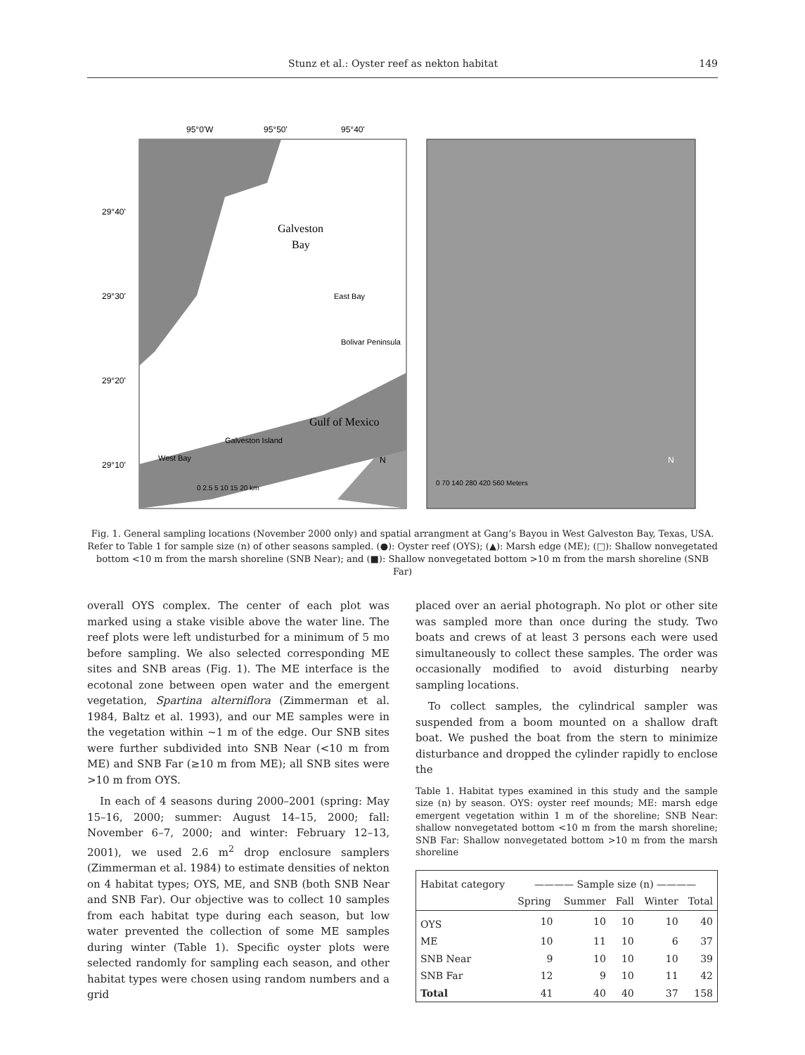Stunz et al.: Oyster reef as nekton habitat 149
95°0'W
95°50'
95°40'
29°40'
29°30'
29°20'
29°10'
Galveston
Bay
East Bay
Bolivar Peninsula
Gulf of Mexico
Galveston Island
West Bay
N
0 2.5 5 10 15 20 km
N
0 70 140 280 420 560 Meters
Fig. 1. General sampling locations (November 2000 only) and spatial arrangment at Gang’s Bayou in West Galveston Bay, Texas, USA. Refer to Table 1 for sample size (n) of other seasons sampled. (●): Oyster reef (OYS); (▲): Marsh edge (ME); (□): Shallow nonvegetated bottom <10 m from the marsh shoreline (SNB Near); and (■): Shallow nonvegetated bottom >10 m from the marsh shoreline (SNB Far)
overall OYS complex. The center of each plot was marked using a stake visible above the water line. The reef plots were left undisturbed for a minimum of 5 mo before sampling. We also selected corresponding ME sites and SNB areas (Fig. 1). The ME interface is the ecotonal zone between open water and the emergent vegetation, Spartina alterniflora (Zimmerman et al. 1984, Baltz et al. 1993), and our ME samples were in the vegetation within ~1 m of the edge. Our SNB sites were further subdivided into SNB Near (<10 m from ME) and SNB Far (≥10 m from ME); all SNB sites were >10 m from OYS.
In each of 4 seasons during 2000–2001 (spring: May 15–16, 2000; summer: August 14–15, 2000; fall: November 6–7, 2000; and winter: February 12–13, 2001), we used 2.6 m<sup>2</sup> drop enclosure samplers (Zimmerman et al. 1984) to estimate densities of nekton on 4 habitat types; OYS, ME, and SNB (both SNB Near and SNB Far). Our objective was to collect 10 samples from each habitat type during each season, but low water prevented the collection of some ME samples during winter (Table 1). Specific oyster plots were selected randomly for sampling each season, and other habitat types were chosen using random numbers and a grid
placed over an aerial photograph. No plot or other site was sampled more than once during the study. Two boats and crews of at least 3 persons each were used simultaneously to collect these samples. The order was occasionally modified to avoid disturbing nearby sampling locations.
To collect samples, the cylindrical sampler was suspended from a boom mounted on a shallow draft boat. We pushed the boat from the stern to minimize disturbance and dropped the cylinder rapidly to enclose the
Table 1. Habitat types examined in this study and the sample size (n) by season. OYS: oyster reef mounds; ME: marsh edge emergent vegetation within 1 m of the shoreline; SNB Near: shallow nonvegetated bottom <10 m from the marsh shoreline; SNB Far: Shallow nonvegetated bottom >10 m from the marsh shoreline
| Habitat category | ———— Sample size (n) ———— | | | | |
| --- | --- | --- | --- | --- | --- |
| | Spring | Summer | Fall | Winter | Total |
| OYS | 10 | 10 | 10 | 10 | 40 |
| ME | 10 | 11 | 10 | 6 | 37 |
| SNB Near | 9 | 10 | 10 | 10 | 39 |
| SNB Far | 12 | 9 | 10 | 11 | 42 |
| Total | 41 | 40 | 40 | 37 | 158 |